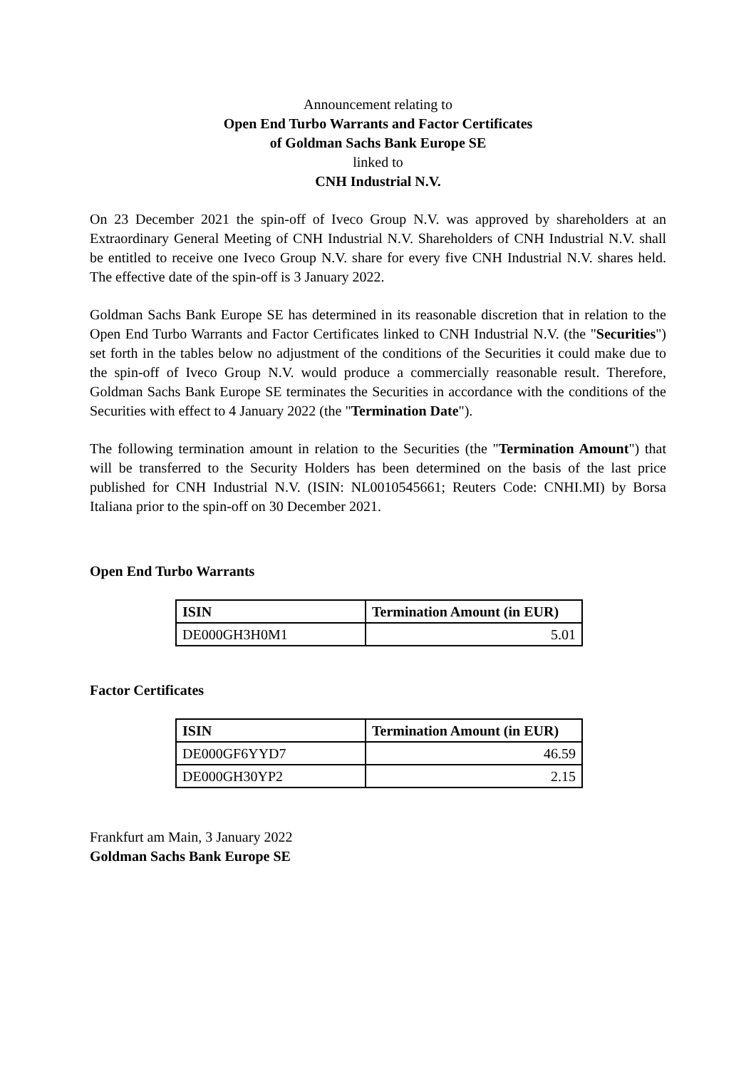Announcement relating to
Open End Turbo Warrants and Factor Certificates
of Goldman Sachs Bank Europe SE
linked to
CNH Industrial N.V.
On 23 December 2021 the spin-off of Iveco Group N.V. was approved by shareholders at an Extraordinary General Meeting of CNH Industrial N.V. Shareholders of CNH Industrial N.V. shall be entitled to receive one Iveco Group N.V. share for every five CNH Industrial N.V. shares held. The effective date of the spin-off is 3 January 2022.
Goldman Sachs Bank Europe SE has determined in its reasonable discretion that in relation to the Open End Turbo Warrants and Factor Certificates linked to CNH Industrial N.V. (the "Securities") set forth in the tables below no adjustment of the conditions of the Securities it could make due to the spin-off of Iveco Group N.V. would produce a commercially reasonable result. Therefore, Goldman Sachs Bank Europe SE terminates the Securities in accordance with the conditions of the Securities with effect to 4 January 2022 (the "Termination Date").
The following termination amount in relation to the Securities (the "Termination Amount") that will be transferred to the Security Holders has been determined on the basis of the last price published for CNH Industrial N.V. (ISIN: NL0010545661; Reuters Code: CNHI.MI) by Borsa Italiana prior to the spin-off on 30 December 2021.
Open End Turbo Warrants
| ISIN | Termination Amount (in EUR) |
| --- | --- |
| DE000GH3H0M1 | 5.01 |
Factor Certificates
| ISIN | Termination Amount (in EUR) |
| --- | --- |
| DE000GF6YYD7 | 46.59 |
| DE000GH30YP2 | 2.15 |
Frankfurt am Main, 3 January 2022
Goldman Sachs Bank Europe SE